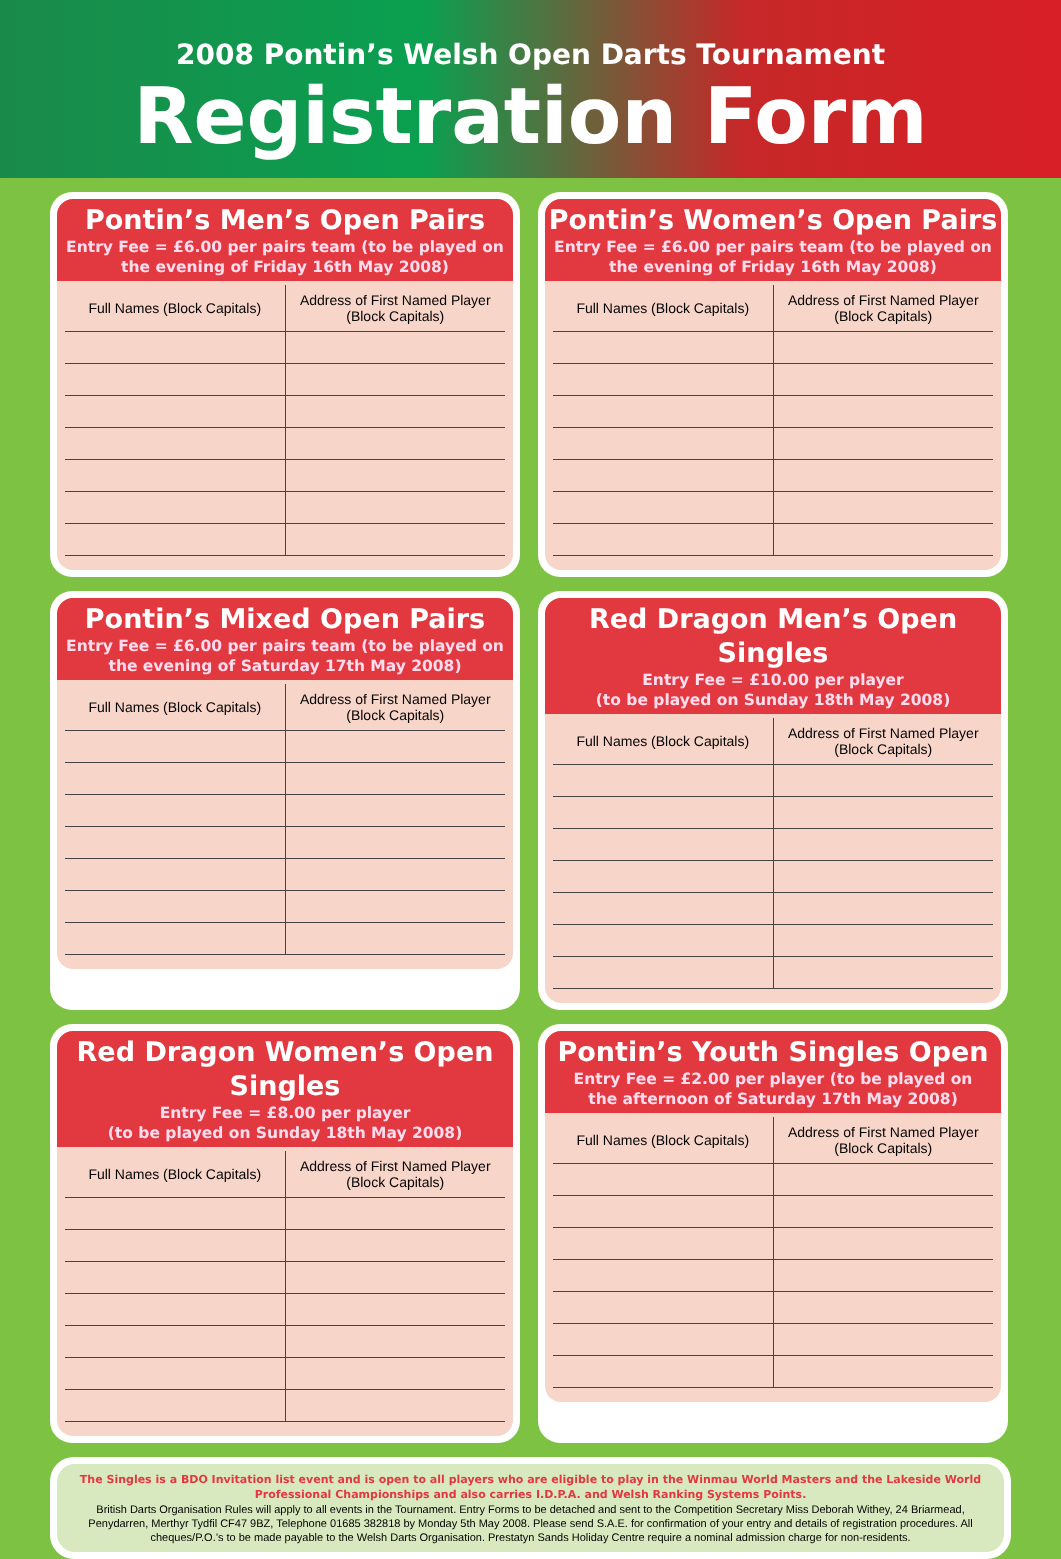2008 Pontin’s Welsh Open Darts Tournament
Registration Form
Pontin’s Men’s Open Pairs
Entry Fee = £6.00 per pairs team (to be played on
the evening of Friday 16th May 2008)
| Full Names (Block Capitals) | Address of First Named Player (Block Capitals) |
| --- | --- |
Pontin’s Women’s Open Pairs
Entry Fee = £6.00 per pairs team (to be played on
the evening of Friday 16th May 2008)
| Full Names (Block Capitals) | Address of First Named Player (Block Capitals) |
| --- | --- |
Pontin’s Mixed Open Pairs
Entry Fee = £6.00 per pairs team (to be played on
the evening of Saturday 17th May 2008)
| Full Names (Block Capitals) | Address of First Named Player (Block Capitals) |
| --- | --- |
Red Dragon Men’s Open Singles
Entry Fee = £10.00 per player
(to be played on Sunday 18th May 2008)
| Full Names (Block Capitals) | Address of First Named Player (Block Capitals) |
| --- | --- |
Red Dragon Women’s Open Singles
Entry Fee = £8.00 per player
(to be played on Sunday 18th May 2008)
| Full Names (Block Capitals) | Address of First Named Player (Block Capitals) |
| --- | --- |
Pontin’s Youth Singles Open
Entry Fee = £2.00 per player (to be played on
the afternoon of Saturday 17th May 2008)
| Full Names (Block Capitals) | Address of First Named Player (Block Capitals) |
| --- | --- |
The Singles is a BDO Invitation list event and is open to all players who are eligible to play in the Winmau World Masters and the Lakeside World Professional Championships and also carries I.D.P.A. and Welsh Ranking Systems Points.
British Darts Organisation Rules will apply to all events in the Tournament. Entry Forms to be detached and sent to the Competition Secretary Miss Deborah Withey, 24 Briarmead, Penydarren, Merthyr Tydfil CF47 9BZ, Telephone 01685 382818 by Monday 5th May 2008. Please send S.A.E. for confirmation of your entry and details of registration procedures. All cheques/P.O.’s to be made payable to the Welsh Darts Organisation. Prestatyn Sands Holiday Centre require a nominal admission charge for non-residents.